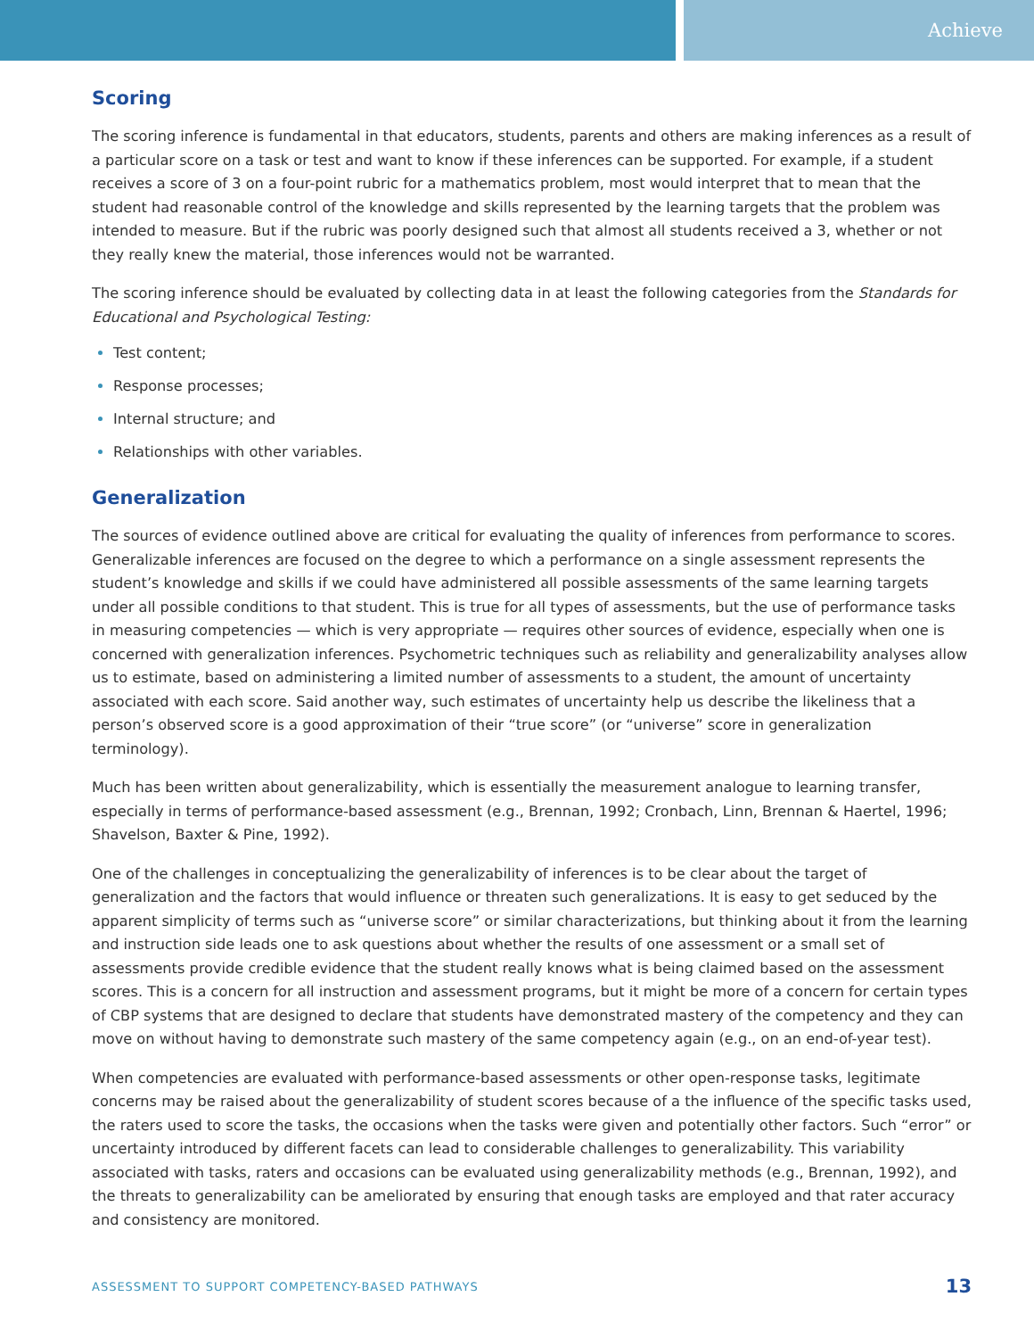Achieve
Scoring
The scoring inference is fundamental in that educators, students, parents and others are making inferences as a result of a particular score on a task or test and want to know if these inferences can be supported. For example, if a student receives a score of 3 on a four-point rubric for a mathematics problem, most would interpret that to mean that the student had reasonable control of the knowledge and skills represented by the learning targets that the problem was intended to measure. But if the rubric was poorly designed such that almost all students received a 3, whether or not they really knew the material, those inferences would not be warranted.
The scoring inference should be evaluated by collecting data in at least the following categories from the Standards for Educational and Psychological Testing:
Test content;
Response processes;
Internal structure; and
Relationships with other variables.
Generalization
The sources of evidence outlined above are critical for evaluating the quality of inferences from performance to scores. Generalizable inferences are focused on the degree to which a performance on a single assessment represents the student’s knowledge and skills if we could have administered all possible assessments of the same learning targets under all possible conditions to that student. This is true for all types of assessments, but the use of performance tasks in measuring competencies — which is very appropriate — requires other sources of evidence, especially when one is concerned with generalization inferences. Psychometric techniques such as reliability and generalizability analyses allow us to estimate, based on administering a limited number of assessments to a student, the amount of uncertainty associated with each score. Said another way, such estimates of uncertainty help us describe the likeliness that a person’s observed score is a good approximation of their “true score” (or “universe” score in generalization terminology).
Much has been written about generalizability, which is essentially the measurement analogue to learning transfer, especially in terms of performance-based assessment (e.g., Brennan, 1992; Cronbach, Linn, Brennan & Haertel, 1996; Shavelson, Baxter & Pine, 1992).
One of the challenges in conceptualizing the generalizability of inferences is to be clear about the target of generalization and the factors that would influence or threaten such generalizations. It is easy to get seduced by the apparent simplicity of terms such as “universe score” or similar characterizations, but thinking about it from the learning and instruction side leads one to ask questions about whether the results of one assessment or a small set of assessments provide credible evidence that the student really knows what is being claimed based on the assessment scores. This is a concern for all instruction and assessment programs, but it might be more of a concern for certain types of CBP systems that are designed to declare that students have demonstrated mastery of the competency and they can move on without having to demonstrate such mastery of the same competency again (e.g., on an end-of-year test).
When competencies are evaluated with performance-based assessments or other open-response tasks, legitimate concerns may be raised about the generalizability of student scores because of a the influence of the specific tasks used, the raters used to score the tasks, the occasions when the tasks were given and potentially other factors. Such “error” or uncertainty introduced by different facets can lead to considerable challenges to generalizability. This variability associated with tasks, raters and occasions can be evaluated using generalizability methods (e.g., Brennan, 1992), and the threats to generalizability can be ameliorated by ensuring that enough tasks are employed and that rater accuracy and consistency are monitored.
ASSESSMENT TO SUPPORT COMPETENCY-BASED PATHWAYS 13